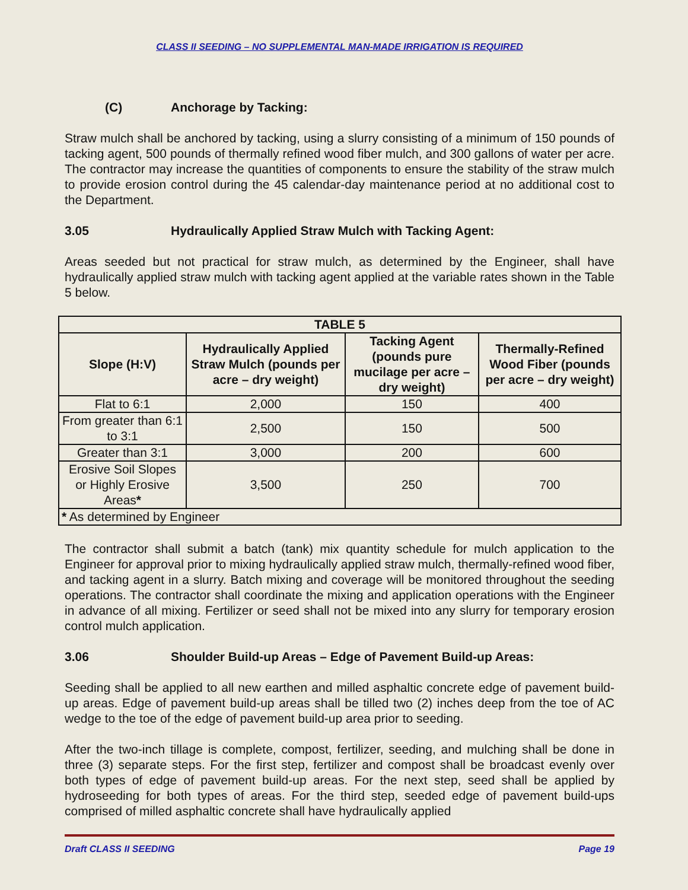CLASS II SEEDING – NO SUPPLEMENTAL MAN-MADE IRRIGATION IS REQUIRED
(C) Anchorage by Tacking:
Straw mulch shall be anchored by tacking, using a slurry consisting of a minimum of 150 pounds of tacking agent, 500 pounds of thermally refined wood fiber mulch, and 300 gallons of water per acre. The contractor may increase the quantities of components to ensure the stability of the straw mulch to provide erosion control during the 45 calendar-day maintenance period at no additional cost to the Department.
3.05 Hydraulically Applied Straw Mulch with Tacking Agent:
Areas seeded but not practical for straw mulch, as determined by the Engineer, shall have hydraulically applied straw mulch with tacking agent applied at the variable rates shown in the Table 5 below.
| TABLE 5 | | | |
| --- | --- | --- | --- |
| Slope (H:V) | Hydraulically Applied Straw Mulch (pounds per acre – dry weight) | Tacking Agent (pounds pure mucilage per acre – dry weight) | Thermally-Refined Wood Fiber (pounds per acre – dry weight) |
| Flat to 6:1 | 2,000 | 150 | 400 |
| From greater than 6:1 to 3:1 | 2,500 | 150 | 500 |
| Greater than 3:1 | 3,000 | 200 | 600 |
| Erosive Soil Slopes or Highly Erosive Areas * | 3,500 | 250 | 700 |
| * As determined by Engineer | | | |
The contractor shall submit a batch (tank) mix quantity schedule for mulch application to the Engineer for approval prior to mixing hydraulically applied straw mulch, thermally-refined wood fiber, and tacking agent in a slurry. Batch mixing and coverage will be monitored throughout the seeding operations. The contractor shall coordinate the mixing and application operations with the Engineer in advance of all mixing. Fertilizer or seed shall not be mixed into any slurry for temporary erosion control mulch application.
3.06 Shoulder Build-up Areas – Edge of Pavement Build-up Areas:
Seeding shall be applied to all new earthen and milled asphaltic concrete edge of pavement build-up areas. Edge of pavement build-up areas shall be tilled two (2) inches deep from the toe of AC wedge to the toe of the edge of pavement build-up area prior to seeding.
After the two-inch tillage is complete, compost, fertilizer, seeding, and mulching shall be done in three (3) separate steps. For the first step, fertilizer and compost shall be broadcast evenly over both types of edge of pavement build-up areas. For the next step, seed shall be applied by hydroseeding for both types of areas. For the third step, seeded edge of pavement build-ups comprised of milled asphaltic concrete shall have hydraulically applied
Draft CLASS II SEEDING Page 19